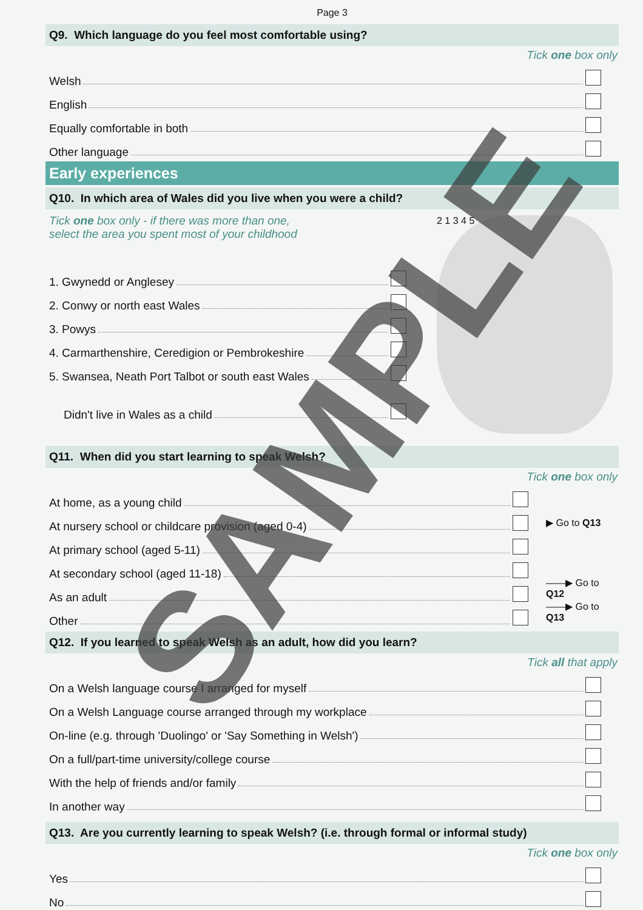Page 3
Q9. Which language do you feel most comfortable using?
Tick one box only
Welsh
English
Equally comfortable in both
Other language
Early experiences
Q10. In which area of Wales did you live when you were a child?
Tick one box only - if there was more than one,
select the area you spent most of your childhood
1. Gwynedd or Anglesey
2. Conwy or north east Wales
3. Powys
4. Carmarthenshire, Ceredigion or Pembrokeshire
5. Swansea, Neath Port Talbot or south east Wales
Didn't live in Wales as a child
2 1 3 4 5
Q11. When did you start learning to speak Welsh?
Tick one box only
At home, as a young child
At nursery school or childcare provision (aged 0-4) ▶ Go to Q13
At primary school (aged 5-11)
At secondary school (aged 11-18)
As an adult ——▶ Go to Q12
Other ——▶ Go to Q13
Q12. If you learned to speak Welsh as an adult, how did you learn?
Tick all that apply
On a Welsh language course I arranged for myself
On a Welsh Language course arranged through my workplace
On-line (e.g. through 'Duolingo' or 'Say Something in Welsh')
On a full/part-time university/college course
With the help of friends and/or family
In another way
Q13. Are you currently learning to speak Welsh? (i.e. through formal or informal study)
Tick one box only
Yes
No
SAMPLE